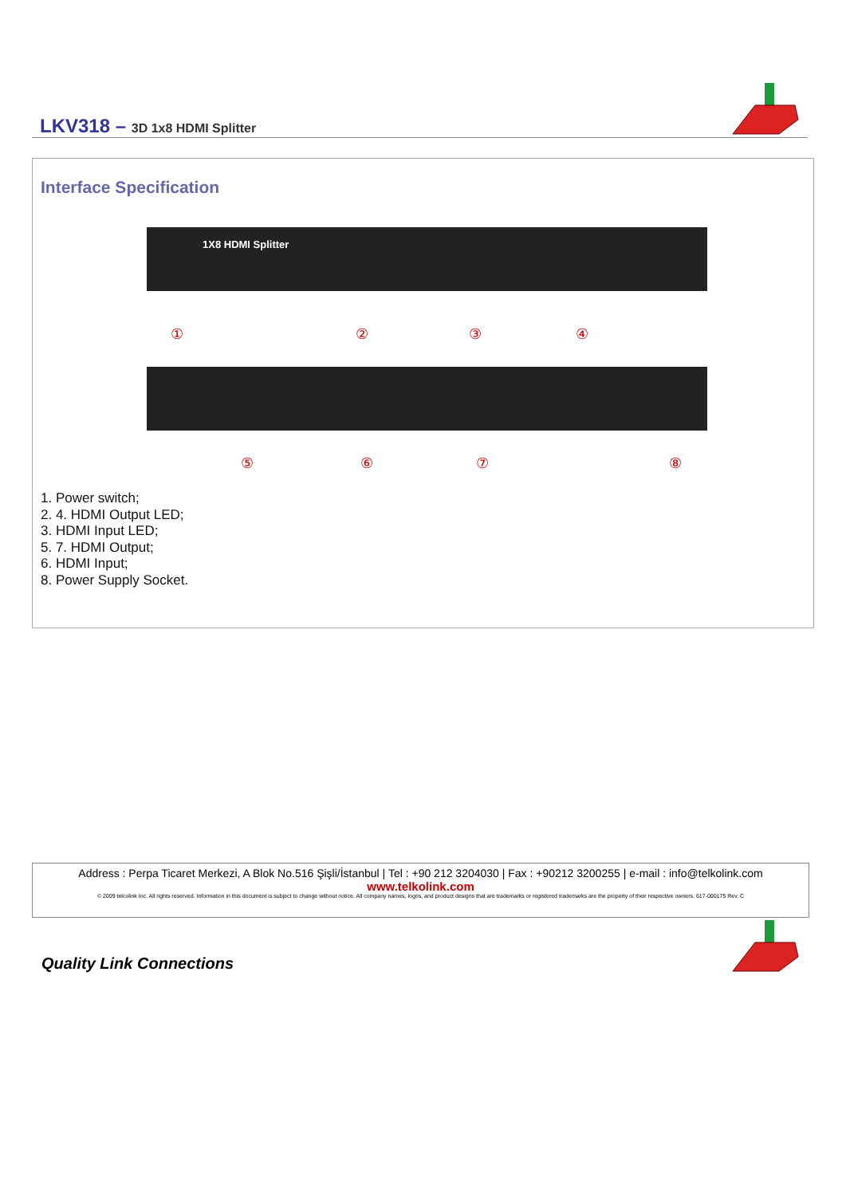LKV318 – 3D 1x8 HDMI Splitter
Interface Specification
1X8 HDMI Splitter
①
②
③
④
⑤
⑥
⑦
⑧
1. Power switch;
2. 4. HDMI Output LED;
3. HDMI Input LED;
5. 7. HDMI Output;
6. HDMI Input;
8. Power Supply Socket.
Address : Perpa Ticaret Merkezi, A Blok No.516 Şişli/İstanbul | Tel : +90 212 3204030 | Fax : +90212 3200255 | e-mail : info@telkolink.com
www.telkolink.com
© 2009 telcolink Inc. All rights reserved. Information in this document is subject to change without notice. All company names, logos, and product designs that are trademarks or registered trademarks are the property of their respective owners. 617-000175 Rev. C
Quality Link Connections